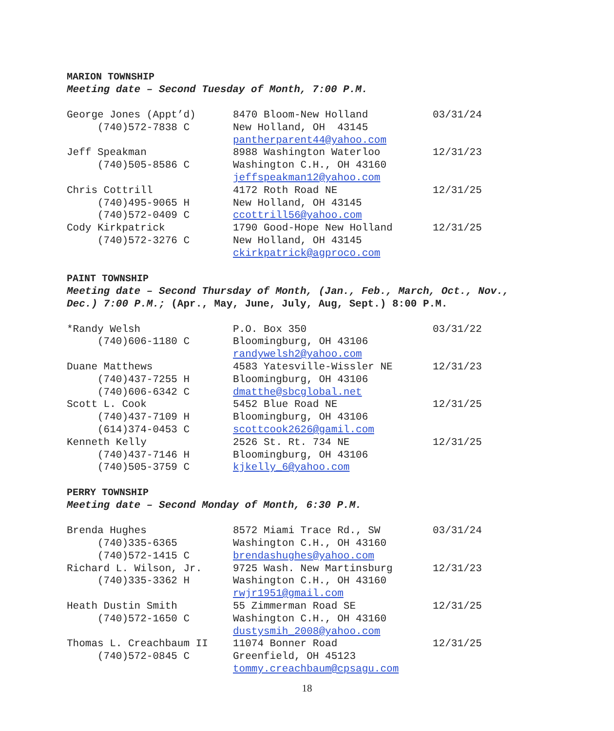MARION TOWNSHIP
Meeting date – Second Tuesday of Month, 7:00 P.M.
| George Jones (Appt’d) | 8470 Bloom-New Holland | 03/31/24 |
| (740)572-7838 C | New Holland, OH 43145 | |
| | pantherparent44@yahoo.com | |
| Jeff Speakman | 8988 Washington Waterloo | 12/31/23 |
| (740)505-8586 C | Washington C.H., OH 43160 | |
| | jeffspeakman12@yahoo.com | |
| Chris Cottrill | 4172 Roth Road NE | 12/31/25 |
| (740)495-9065 H | New Holland, OH 43145 | |
| (740)572-0409 C | ccottrill56@yahoo.com | |
| Cody Kirkpatrick | 1790 Good-Hope New Holland | 12/31/25 |
| (740)572-3276 C | New Holland, OH 43145 | |
| | ckirkpatrick@agproco.com | |
PAINT TOWNSHIP
Meeting date – Second Thursday of Month, (Jan., Feb., March, Oct., Nov.,
Dec.) 7:00 P.M.; (Apr., May, June, July, Aug, Sept.) 8:00 P.M.
| *Randy Welsh | P.O. Box 350 | 03/31/22 |
| (740)606-1180 C | Bloomingburg, OH 43106 | |
| | randywelsh2@yahoo.com | |
| Duane Matthews | 4583 Yatesville-Wissler NE | 12/31/23 |
| (740)437-7255 H | Bloomingburg, OH 43106 | |
| (740)606-6342 C | dmatthe@sbcglobal.net | |
| Scott L. Cook | 5452 Blue Road NE | 12/31/25 |
| (740)437-7109 H | Bloomingburg, OH 43106 | |
| (614)374-0453 C | scottcook2626@gamil.com | |
| Kenneth Kelly | 2526 St. Rt. 734 NE | 12/31/25 |
| (740)437-7146 H | Bloomingburg, OH 43106 | |
| (740)505-3759 C | kjkelly_6@yahoo.com | |
PERRY TOWNSHIP
Meeting date – Second Monday of Month, 6:30 P.M.
| Brenda Hughes | 8572 Miami Trace Rd., SW | 03/31/24 |
| (740)335-6365 | Washington C.H., OH 43160 | |
| (740)572-1415 C | brendashughes@yahoo.com | |
| Richard L. Wilson, Jr. | 9725 Wash. New Martinsburg | 12/31/23 |
| (740)335-3362 H | Washington C.H., OH 43160 | |
| | rwjr1951@gmail.com | |
| Heath Dustin Smith | 55 Zimmerman Road SE | 12/31/25 |
| (740)572-1650 C | Washington C.H., OH 43160 | |
| | dustysmih_2008@yahoo.com | |
| Thomas L. Creachbaum II | 11074 Bonner Road | 12/31/25 |
| (740)572-0845 C | Greenfield, OH 45123 | |
| | tommy.creachbaum@cpsagu.com | |
18